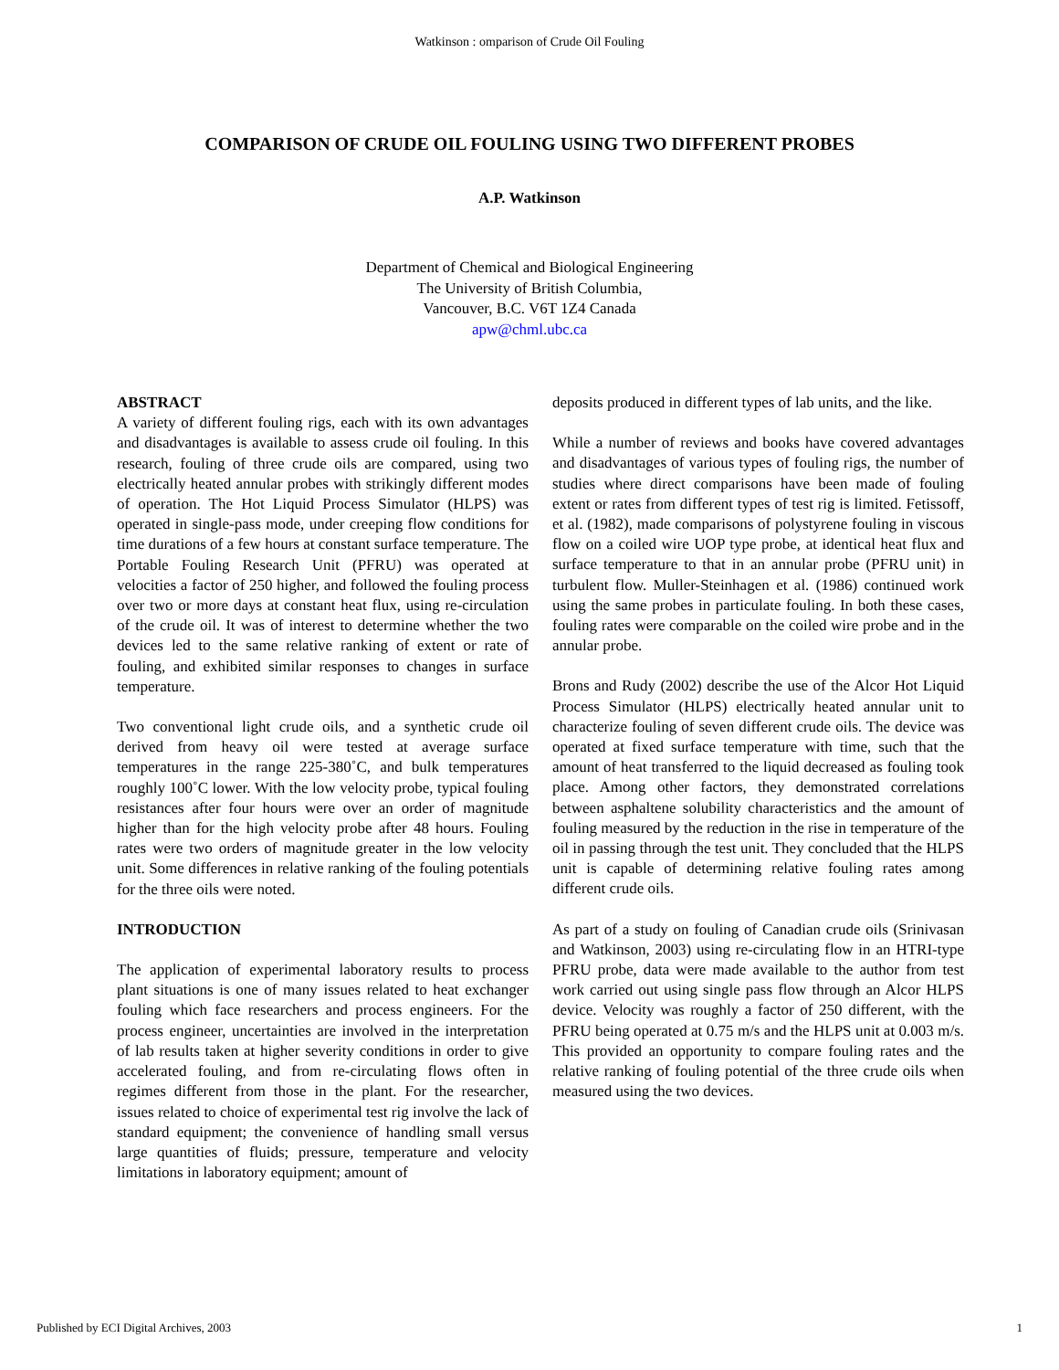Watkinson : omparison of Crude Oil Fouling
COMPARISON OF CRUDE OIL FOULING USING TWO DIFFERENT PROBES
A.P. Watkinson
Department of Chemical and Biological Engineering
The University of British Columbia,
Vancouver, B.C. V6T 1Z4 Canada
apw@chml.ubc.ca
ABSTRACT
A variety of different fouling rigs, each with its own advantages and disadvantages is available to assess crude oil fouling. In this research, fouling of three crude oils are compared, using two electrically heated annular probes with strikingly different modes of operation. The Hot Liquid Process Simulator (HLPS) was operated in single-pass mode, under creeping flow conditions for time durations of a few hours at constant surface temperature. The Portable Fouling Research Unit (PFRU) was operated at velocities a factor of 250 higher, and followed the fouling process over two or more days at constant heat flux, using re-circulation of the crude oil. It was of interest to determine whether the two devices led to the same relative ranking of extent or rate of fouling, and exhibited similar responses to changes in surface temperature.
Two conventional light crude oils, and a synthetic crude oil derived from heavy oil were tested at average surface temperatures in the range 225-380˚C, and bulk temperatures roughly 100˚C lower. With the low velocity probe, typical fouling resistances after four hours were over an order of magnitude higher than for the high velocity probe after 48 hours. Fouling rates were two orders of magnitude greater in the low velocity unit. Some differences in relative ranking of the fouling potentials for the three oils were noted.
INTRODUCTION
The application of experimental laboratory results to process plant situations is one of many issues related to heat exchanger fouling which face researchers and process engineers. For the process engineer, uncertainties are involved in the interpretation of lab results taken at higher severity conditions in order to give accelerated fouling, and from re-circulating flows often in regimes different from those in the plant. For the researcher, issues related to choice of experimental test rig involve the lack of standard equipment; the convenience of handling small versus large quantities of fluids; pressure, temperature and velocity limitations in laboratory equipment; amount of
deposits produced in different types of lab units, and the like.
While a number of reviews and books have covered advantages and disadvantages of various types of fouling rigs, the number of studies where direct comparisons have been made of fouling extent or rates from different types of test rig is limited. Fetissoff, et al. (1982), made comparisons of polystyrene fouling in viscous flow on a coiled wire UOP type probe, at identical heat flux and surface temperature to that in an annular probe (PFRU unit) in turbulent flow. Muller-Steinhagen et al. (1986) continued work using the same probes in particulate fouling. In both these cases, fouling rates were comparable on the coiled wire probe and in the annular probe.
Brons and Rudy (2002) describe the use of the Alcor Hot Liquid Process Simulator (HLPS) electrically heated annular unit to characterize fouling of seven different crude oils. The device was operated at fixed surface temperature with time, such that the amount of heat transferred to the liquid decreased as fouling took place. Among other factors, they demonstrated correlations between asphaltene solubility characteristics and the amount of fouling measured by the reduction in the rise in temperature of the oil in passing through the test unit. They concluded that the HLPS unit is capable of determining relative fouling rates among different crude oils.
As part of a study on fouling of Canadian crude oils (Srinivasan and Watkinson, 2003) using re-circulating flow in an HTRI-type PFRU probe, data were made available to the author from test work carried out using single pass flow through an Alcor HLPS device. Velocity was roughly a factor of 250 different, with the PFRU being operated at 0.75 m/s and the HLPS unit at 0.003 m/s. This provided an opportunity to compare fouling rates and the relative ranking of fouling potential of the three crude oils when measured using the two devices.
Published by ECI Digital Archives, 2003 1